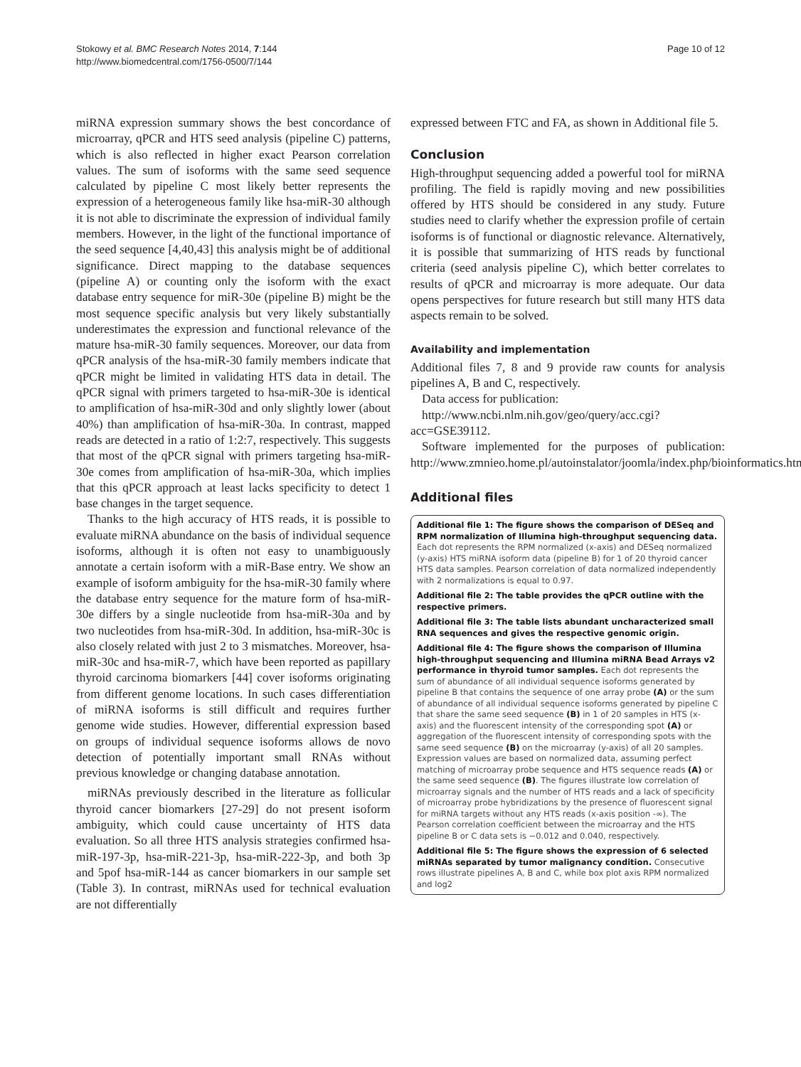Stokowy et al. BMC Research Notes 2014, 7:144
http://www.biomedcentral.com/1756-0500/7/144
Page 10 of 12
miRNA expression summary shows the best concordance of microarray, qPCR and HTS seed analysis (pipeline C) patterns, which is also reflected in higher exact Pearson correlation values. The sum of isoforms with the same seed sequence calculated by pipeline C most likely better represents the expression of a heterogeneous family like hsa-miR-30 although it is not able to discriminate the expression of individual family members. However, in the light of the functional importance of the seed sequence [4,40,43] this analysis might be of additional significance. Direct mapping to the database sequences (pipeline A) or counting only the isoform with the exact database entry sequence for miR-30e (pipeline B) might be the most sequence specific analysis but very likely substantially underestimates the expression and functional relevance of the mature hsa-miR-30 family sequences. Moreover, our data from qPCR analysis of the hsa-miR-30 family members indicate that qPCR might be limited in validating HTS data in detail. The qPCR signal with primers targeted to hsa-miR-30e is identical to amplification of hsa-miR-30d and only slightly lower (about 40%) than amplification of hsa-miR-30a. In contrast, mapped reads are detected in a ratio of 1:2:7, respectively. This suggests that most of the qPCR signal with primers targeting hsa-miR-30e comes from amplification of hsa-miR-30a, which implies that this qPCR approach at least lacks specificity to detect 1 base changes in the target sequence.
Thanks to the high accuracy of HTS reads, it is possible to evaluate miRNA abundance on the basis of individual sequence isoforms, although it is often not easy to unambiguously annotate a certain isoform with a miR-Base entry. We show an example of isoform ambiguity for the hsa-miR-30 family where the database entry sequence for the mature form of hsa-miR-30e differs by a single nucleotide from hsa-miR-30a and by two nucleotides from hsa-miR-30d. In addition, hsa-miR-30c is also closely related with just 2 to 3 mismatches. Moreover, hsa-miR-30c and hsa-miR-7, which have been reported as papillary thyroid carcinoma biomarkers [44] cover isoforms originating from different genome locations. In such cases differentiation of miRNA isoforms is still difficult and requires further genome wide studies. However, differential expression based on groups of individual sequence isoforms allows de novo detection of potentially important small RNAs without previous knowledge or changing database annotation.
miRNAs previously described in the literature as follicular thyroid cancer biomarkers [27-29] do not present isoform ambiguity, which could cause uncertainty of HTS data evaluation. So all three HTS analysis strategies confirmed hsa-miR-197-3p, hsa-miR-221-3p, hsa-miR-222-3p, and both 3p and 5pof hsa-miR-144 as cancer biomarkers in our sample set (Table 3). In contrast, miRNAs used for technical evaluation are not differentially
expressed between FTC and FA, as shown in Additional file 5.
Conclusion
High-throughput sequencing added a powerful tool for miRNA profiling. The field is rapidly moving and new possibilities offered by HTS should be considered in any study. Future studies need to clarify whether the expression profile of certain isoforms is of functional or diagnostic relevance. Alternatively, it is possible that summarizing of HTS reads by functional criteria (seed analysis pipeline C), which better correlates to results of qPCR and microarray is more adequate. Our data opens perspectives for future research but still many HTS data aspects remain to be solved.
Availability and implementation
Additional files 7, 8 and 9 provide raw counts for analysis pipelines A, B and C, respectively.
Data access for publication:
http://www.ncbi.nlm.nih.gov/geo/query/acc.cgi?acc=GSE39112.
Software implemented for the purposes of publication: http://www.zmnieo.home.pl/autoinstalator/joomla/index.php/bioinformatics.html.
Additional files
Additional file 1: The figure shows the comparison of DESeq and RPM normalization of Illumina high-throughput sequencing data. Each dot represents the RPM normalized (x-axis) and DESeq normalized (y-axis) HTS miRNA isoform data (pipeline B) for 1 of 20 thyroid cancer HTS data samples. Pearson correlation of data normalized independently with 2 normalizations is equal to 0.97.
Additional file 2: The table provides the qPCR outline with the respective primers.
Additional file 3: The table lists abundant uncharacterized small RNA sequences and gives the respective genomic origin.
Additional file 4: The figure shows the comparison of Illumina high-throughput sequencing and Illumina miRNA Bead Arrays v2 performance in thyroid tumor samples. Each dot represents the sum of abundance of all individual sequence isoforms generated by pipeline B that contains the sequence of one array probe (A) or the sum of abundance of all individual sequence isoforms generated by pipeline C that share the same seed sequence (B) in 1 of 20 samples in HTS (x-axis) and the fluorescent intensity of the corresponding spot (A) or aggregation of the fluorescent intensity of corresponding spots with the same seed sequence (B) on the microarray (y-axis) of all 20 samples. Expression values are based on normalized data, assuming perfect matching of microarray probe sequence and HTS sequence reads (A) or the same seed sequence (B). The figures illustrate low correlation of microarray signals and the number of HTS reads and a lack of specificity of microarray probe hybridizations by the presence of fluorescent signal for miRNA targets without any HTS reads (x-axis position -∞). The Pearson correlation coefficient between the microarray and the HTS pipeline B or C data sets is −0.012 and 0.040, respectively.
Additional file 5: The figure shows the expression of 6 selected miRNAs separated by tumor malignancy condition. Consecutive rows illustrate pipelines A, B and C, while box plot axis RPM normalized and log2